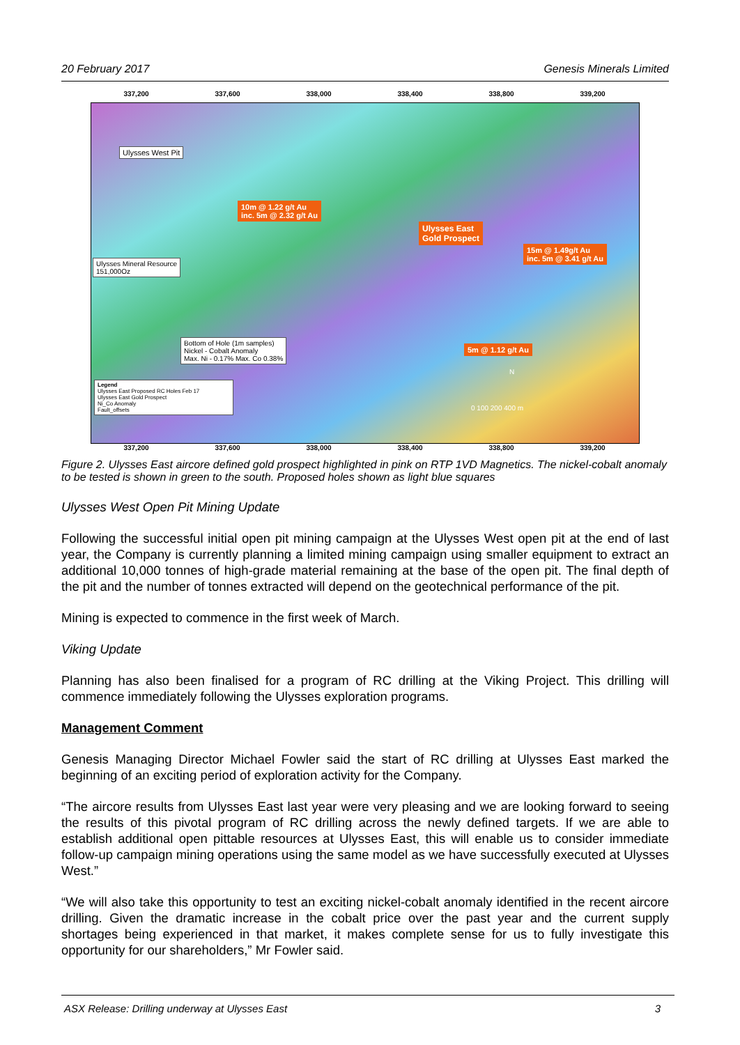20 February 2017 Genesis Minerals Limited
337,200 337,600 338,000 338,400 338,800 339,200
Ulysses West Pit
10m @ 1.22 g/t Au
inc. 5m @ 2.32 g/t Au
Ulysses East
Gold Prospect
15m @ 1.49g/t Au
inc. 5m @ 3.41 g/t Au
Ulysses Mineral Resource
151,000Oz
Bottom of Hole (1m samples)
Nickel - Cobalt Anomaly
Max. Ni - 0.17% Max. Co 0.38%
5m @ 1.12 g/t Au
Legend
Ulysses East Proposed RC Holes Feb 17
Ulysses East Gold Prospect
Ni_Co Anomaly
Fault_offsets
0 100 200 400 m
N
337,200 337,600 338,000 338,400 338,800 339,200
Figure 2. Ulysses East aircore defined gold prospect highlighted in pink on RTP 1VD Magnetics. The nickel-cobalt anomaly to be tested is shown in green to the south. Proposed holes shown as light blue squares
Ulysses West Open Pit Mining Update
Following the successful initial open pit mining campaign at the Ulysses West open pit at the end of last year, the Company is currently planning a limited mining campaign using smaller equipment to extract an additional 10,000 tonnes of high-grade material remaining at the base of the open pit. The final depth of the pit and the number of tonnes extracted will depend on the geotechnical performance of the pit.
Mining is expected to commence in the first week of March.
Viking Update
Planning has also been finalised for a program of RC drilling at the Viking Project. This drilling will commence immediately following the Ulysses exploration programs.
Management Comment
Genesis Managing Director Michael Fowler said the start of RC drilling at Ulysses East marked the beginning of an exciting period of exploration activity for the Company.
“The aircore results from Ulysses East last year were very pleasing and we are looking forward to seeing the results of this pivotal program of RC drilling across the newly defined targets. If we are able to establish additional open pittable resources at Ulysses East, this will enable us to consider immediate follow-up campaign mining operations using the same model as we have successfully executed at Ulysses West.”
“We will also take this opportunity to test an exciting nickel-cobalt anomaly identified in the recent aircore drilling. Given the dramatic increase in the cobalt price over the past year and the current supply shortages being experienced in that market, it makes complete sense for us to fully investigate this opportunity for our shareholders,” Mr Fowler said.
ASX Release: Drilling underway at Ulysses East 3